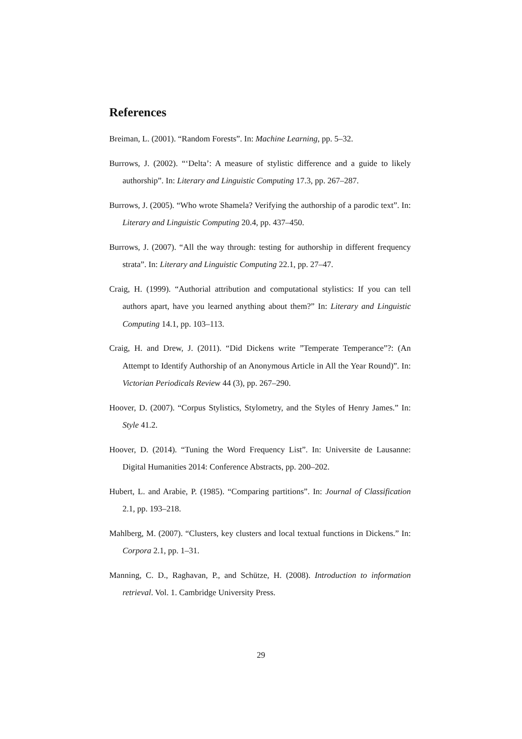References
Breiman, L. (2001). “Random Forests”. In: Machine Learning, pp. 5–32.
Burrows, J. (2002). “‘Delta’: A measure of stylistic difference and a guide to likely authorship”. In: Literary and Linguistic Computing 17.3, pp. 267–287.
Burrows, J. (2005). “Who wrote Shamela? Verifying the authorship of a parodic text”. In: Literary and Linguistic Computing 20.4, pp. 437–450.
Burrows, J. (2007). “All the way through: testing for authorship in different frequency strata”. In: Literary and Linguistic Computing 22.1, pp. 27–47.
Craig, H. (1999). “Authorial attribution and computational stylistics: If you can tell authors apart, have you learned anything about them?” In: Literary and Linguistic Computing 14.1, pp. 103–113.
Craig, H. and Drew, J. (2011). “Did Dickens write ”Temperate Temperance”?: (An Attempt to Identify Authorship of an Anonymous Article in All the Year Round)”. In: Victorian Periodicals Review 44 (3), pp. 267–290.
Hoover, D. (2007). “Corpus Stylistics, Stylometry, and the Styles of Henry James.” In: Style 41.2.
Hoover, D. (2014). “Tuning the Word Frequency List”. In: Universite de Lausanne: Digital Humanities 2014: Conference Abstracts, pp. 200–202.
Hubert, L. and Arabie, P. (1985). “Comparing partitions”. In: Journal of Classification 2.1, pp. 193–218.
Mahlberg, M. (2007). “Clusters, key clusters and local textual functions in Dickens.” In: Corpora 2.1, pp. 1–31.
Manning, C. D., Raghavan, P., and Schütze, H. (2008). Introduction to information retrieval. Vol. 1. Cambridge University Press.
29